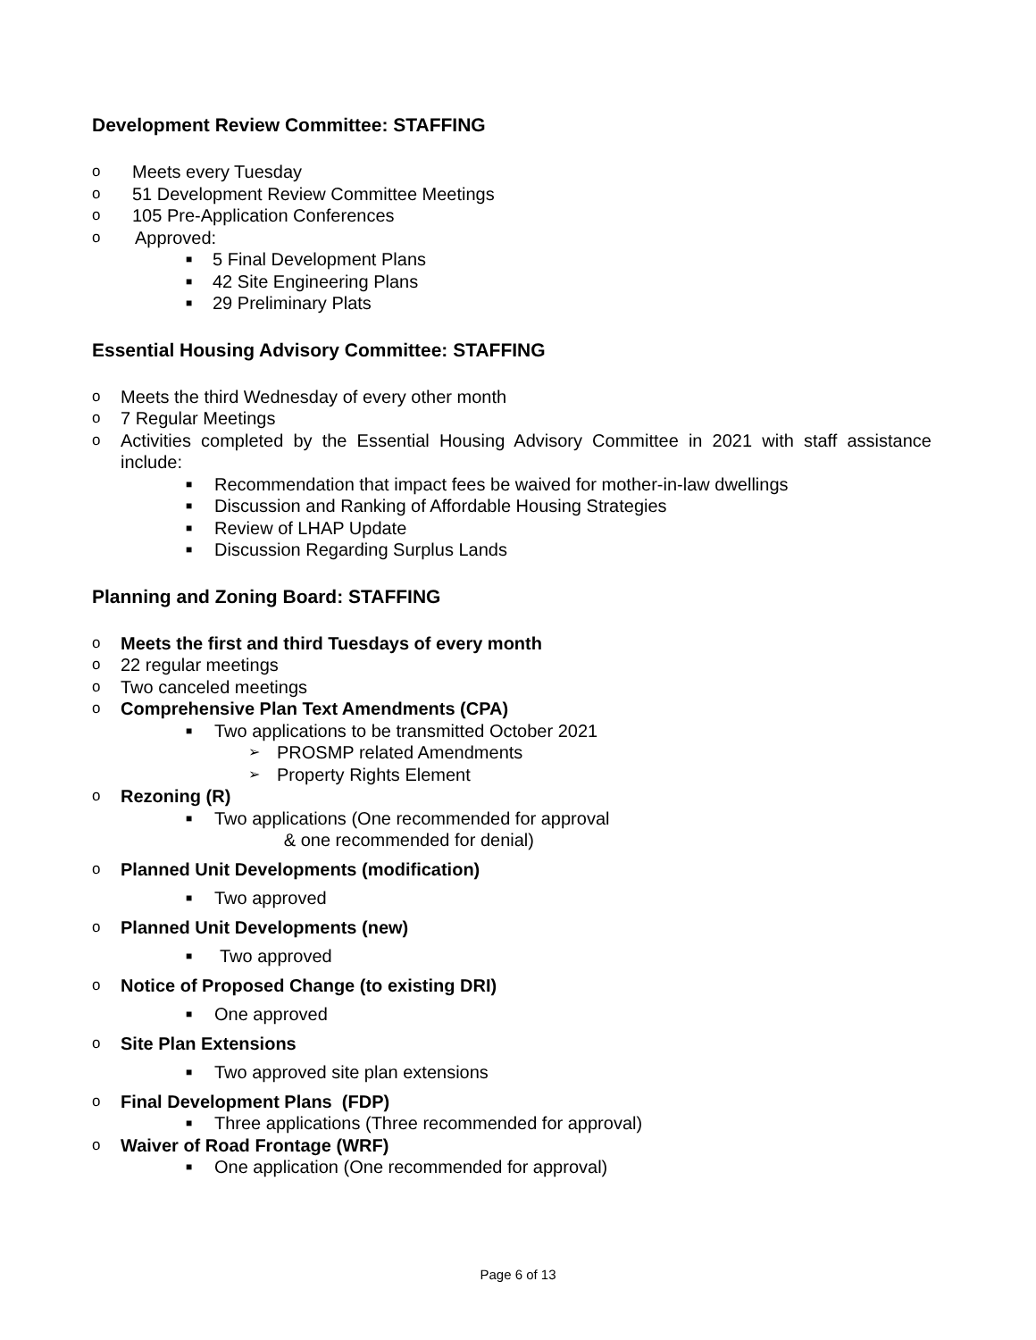Development Review Committee: STAFFING
o Meets every Tuesday
o 51 Development Review Committee Meetings
o 105 Pre-Application Conferences
o Approved:
■ 5 Final Development Plans
■ 42 Site Engineering Plans
■ 29 Preliminary Plats
Essential Housing Advisory Committee: STAFFING
o Meets the third Wednesday of every other month
o 7 Regular Meetings
o Activities completed by the Essential Housing Advisory Committee in 2021 with staff assistance include:
■ Recommendation that impact fees be waived for mother-in-law dwellings
■ Discussion and Ranking of Affordable Housing Strategies
■ Review of LHAP Update
■ Discussion Regarding Surplus Lands
Planning and Zoning Board: STAFFING
o Meets the first and third Tuesdays of every month
o 22 regular meetings
o Two canceled meetings
o Comprehensive Plan Text Amendments (CPA)
■ Two applications to be transmitted October 2021
➢ PROSMP related Amendments
➢ Property Rights Element
o Rezoning (R)
■ Two applications (One recommended for approval
& one recommended for denial)
o Planned Unit Developments (modification)
■ Two approved
o Planned Unit Developments (new)
■ Two approved
o Notice of Proposed Change (to existing DRI)
■ One approved
o Site Plan Extensions
■ Two approved site plan extensions
o Final Development Plans (FDP)
■ Three applications (Three recommended for approval)
o Waiver of Road Frontage (WRF)
■ One application (One recommended for approval)
Page 6 of 13